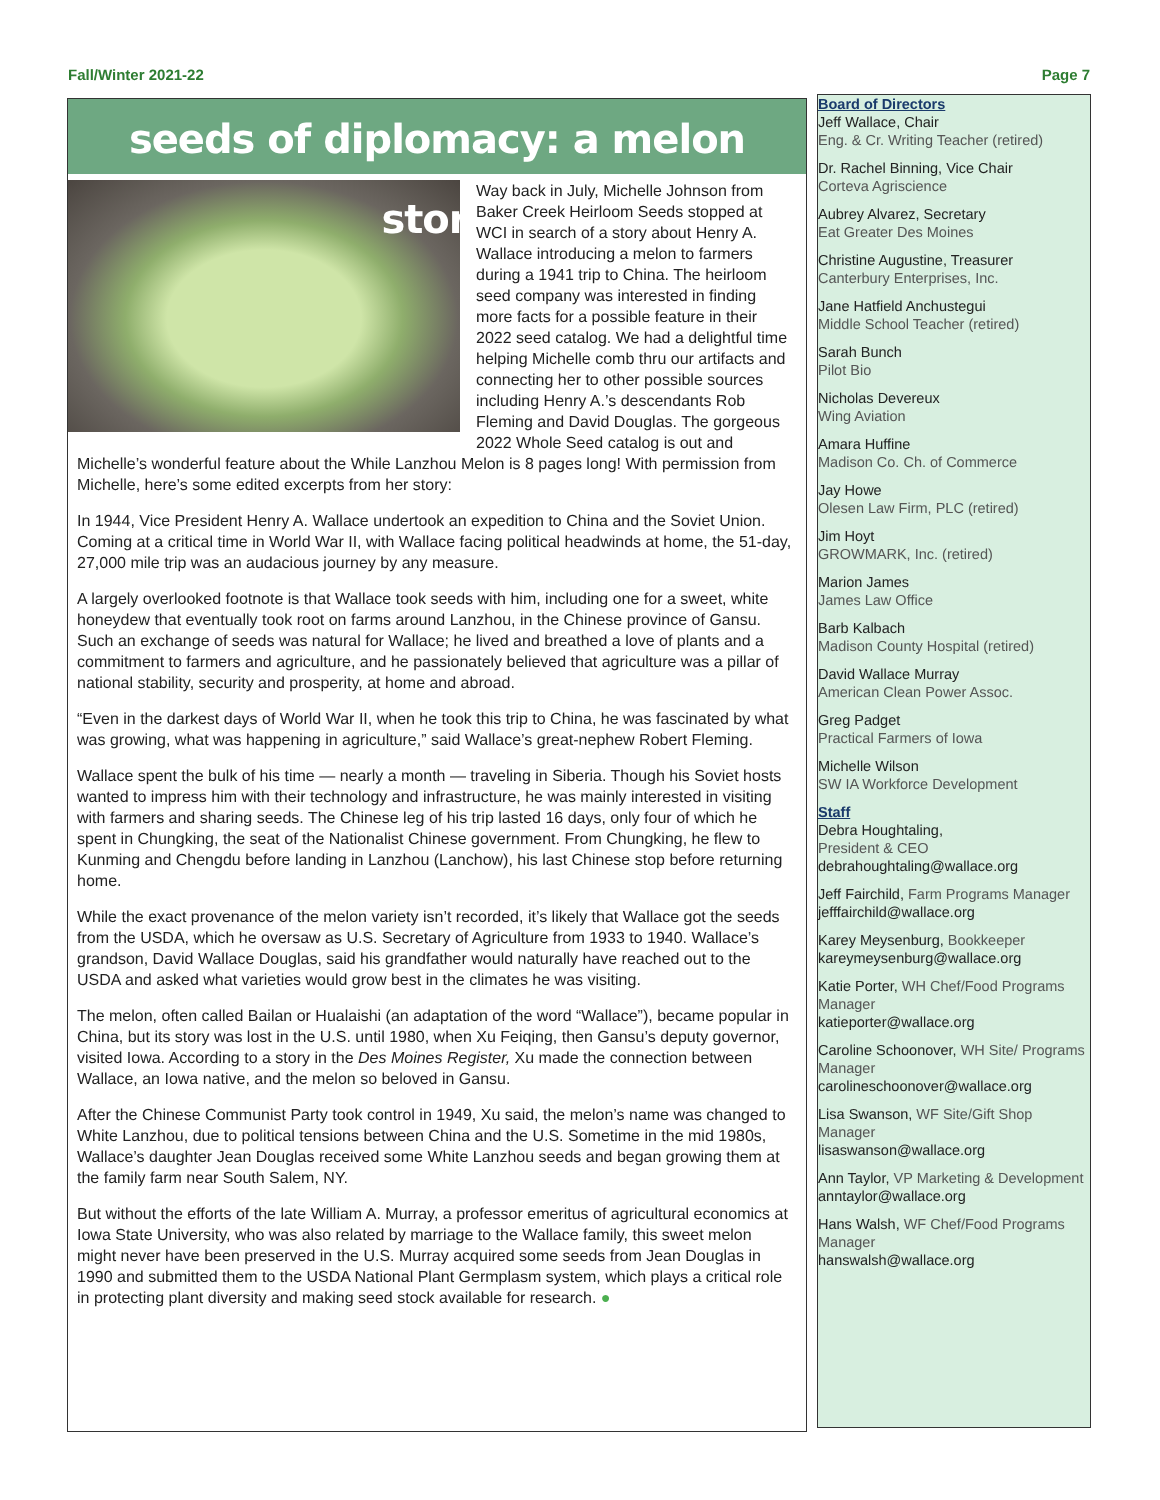Fall/Winter 2021-22 Page 7
seeds of diplomacy: a melon story
Way back in July, Michelle Johnson from Baker Creek Heirloom Seeds stopped at WCI in search of a story about Henry A. Wallace introducing a melon to farmers during a 1941 trip to China. The heirloom seed company was interested in finding more facts for a possible feature in their 2022 seed catalog. We had a delightful time helping Michelle comb thru our artifacts and connecting her to other possible sources including Henry A.’s descendants Rob Fleming and David Douglas. The gorgeous 2022 Whole Seed catalog is out and Michelle’s wonderful feature about the While Lanzhou Melon is 8 pages long! With permission from Michelle, here’s some edited excerpts from her story:
In 1944, Vice President Henry A. Wallace undertook an expedition to China and the Soviet Union. Coming at a critical time in World War II, with Wallace facing political headwinds at home, the 51-day, 27,000 mile trip was an audacious journey by any measure.
A largely overlooked footnote is that Wallace took seeds with him, including one for a sweet, white honeydew that eventually took root on farms around Lanzhou, in the Chinese province of Gansu. Such an exchange of seeds was natural for Wallace; he lived and breathed a love of plants and a commitment to farmers and agriculture, and he passionately believed that agriculture was a pillar of national stability, security and prosperity, at home and abroad.
“Even in the darkest days of World War II, when he took this trip to China, he was fascinated by what was growing, what was happening in agriculture,” said Wallace’s great-nephew Robert Fleming.
Wallace spent the bulk of his time — nearly a month — traveling in Siberia. Though his Soviet hosts wanted to impress him with their technology and infrastructure, he was mainly interested in visiting with farmers and sharing seeds. The Chinese leg of his trip lasted 16 days, only four of which he spent in Chungking, the seat of the Nationalist Chinese government. From Chungking, he flew to Kunming and Chengdu before landing in Lanzhou (Lanchow), his last Chinese stop before returning home.
While the exact provenance of the melon variety isn’t recorded, it’s likely that Wallace got the seeds from the USDA, which he oversaw as U.S. Secretary of Agriculture from 1933 to 1940. Wallace’s grandson, David Wallace Douglas, said his grandfather would naturally have reached out to the USDA and asked what varieties would grow best in the climates he was visiting.
The melon, often called Bailan or Hualaishi (an adaptation of the word “Wallace”), became popular in China, but its story was lost in the U.S. until 1980, when Xu Feiqing, then Gansu’s deputy governor, visited Iowa. According to a story in the Des Moines Register, Xu made the connection between Wallace, an Iowa native, and the melon so beloved in Gansu.
After the Chinese Communist Party took control in 1949, Xu said, the melon’s name was changed to White Lanzhou, due to political tensions between China and the U.S. Sometime in the mid 1980s, Wallace’s daughter Jean Douglas received some White Lanzhou seeds and began growing them at the family farm near South Salem, NY.
But without the efforts of the late William A. Murray, a professor emeritus of agricultural economics at Iowa State University, who was also related by marriage to the Wallace family, this sweet melon might never have been preserved in the U.S. Murray acquired some seeds from Jean Douglas in 1990 and submitted them to the USDA National Plant Germplasm system, which plays a critical role in protecting plant diversity and making seed stock available for research. ●
Board of Directors
Jeff Wallace, Chair
Eng. & Cr. Writing Teacher (retired)
Dr. Rachel Binning, Vice Chair
Corteva Agriscience
Aubrey Alvarez, Secretary
Eat Greater Des Moines
Christine Augustine, Treasurer
Canterbury Enterprises, Inc.
Jane Hatfield Anchustegui
Middle School Teacher (retired)
Sarah Bunch
Pilot Bio
Nicholas Devereux
Wing Aviation
Amara Huffine
Madison Co. Ch. of Commerce
Jay Howe
Olesen Law Firm, PLC (retired)
Jim Hoyt
GROWMARK, Inc. (retired)
Marion James
James Law Office
Barb Kalbach
Madison County Hospital (retired)
David Wallace Murray
American Clean Power Assoc.
Greg Padget
Practical Farmers of Iowa
Michelle Wilson
SW IA Workforce Development
Staff
Debra Houghtaling,
President & CEO
debrahoughtaling@wallace.org
Jeff Fairchild, Farm Programs Manager
jefffairchild@wallace.org
Karey Meysenburg, Bookkeeper
kareymeysenburg@wallace.org
Katie Porter, WH Chef/Food Programs Manager
katieporter@wallace.org
Caroline Schoonover, WH Site/ Programs Manager
carolineschoonover@wallace.org
Lisa Swanson, WF Site/Gift Shop Manager
lisaswanson@wallace.org
Ann Taylor, VP Marketing & Development
anntaylor@wallace.org
Hans Walsh, WF Chef/Food Programs Manager
hanswalsh@wallace.org